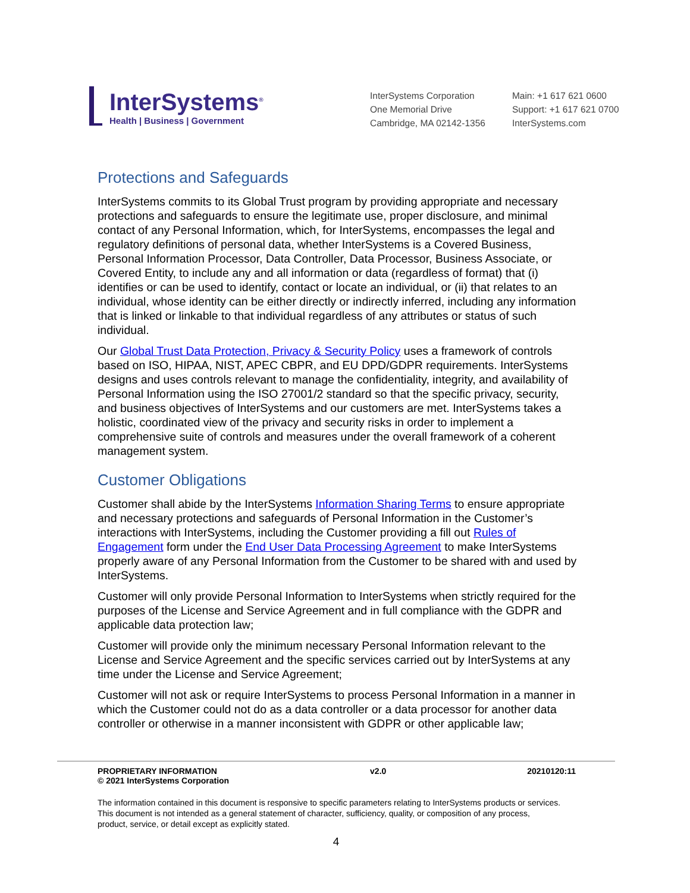InterSystems<sup>®</sup>
Health | Business | Government
InterSystems Corporation
One Memorial Drive
Cambridge, MA 02142-1356
Main: +1 617 621 0600
Support: +1 617 621 0700
InterSystems.com
Protections and Safeguards
InterSystems commits to its Global Trust program by providing appropriate and necessary protections and safeguards to ensure the legitimate use, proper disclosure, and minimal contact of any Personal Information, which, for InterSystems, encompasses the legal and regulatory definitions of personal data, whether InterSystems is a Covered Business, Personal Information Processor, Data Controller, Data Processor, Business Associate, or Covered Entity, to include any and all information or data (regardless of format) that (i) identifies or can be used to identify, contact or locate an individual, or (ii) that relates to an individual, whose identity can be either directly or indirectly inferred, including any information that is linked or linkable to that individual regardless of any attributes or status of such individual.
Our Global Trust Data Protection, Privacy & Security Policy uses a framework of controls based on ISO, HIPAA, NIST, APEC CBPR, and EU DPD/GDPR requirements. InterSystems designs and uses controls relevant to manage the confidentiality, integrity, and availability of Personal Information using the ISO 27001/2 standard so that the specific privacy, security, and business objectives of InterSystems and our customers are met. InterSystems takes a holistic, coordinated view of the privacy and security risks in order to implement a comprehensive suite of controls and measures under the overall framework of a coherent management system.
Customer Obligations
Customer shall abide by the InterSystems Information Sharing Terms to ensure appropriate and necessary protections and safeguards of Personal Information in the Customer’s interactions with InterSystems, including the Customer providing a fill out Rules of Engagement form under the End User Data Processing Agreement to make InterSystems properly aware of any Personal Information from the Customer to be shared with and used by InterSystems.
Customer will only provide Personal Information to InterSystems when strictly required for the purposes of the License and Service Agreement and in full compliance with the GDPR and applicable data protection law;
Customer will provide only the minimum necessary Personal Information relevant to the License and Service Agreement and the specific services carried out by InterSystems at any time under the License and Service Agreement;
Customer will not ask or require InterSystems to process Personal Information in a manner in which the Customer could not do as a data controller or a data processor for another data controller or otherwise in a manner inconsistent with GDPR or other applicable law;
PROPRIETARY INFORMATION
© 2021 InterSystems Corporation
v2.0 20210120:11
The information contained in this document is responsive to specific parameters relating to InterSystems products or services. This document is not intended as a general statement of character, sufficiency, quality, or composition of any process, product, service, or detail except as explicitly stated.
4